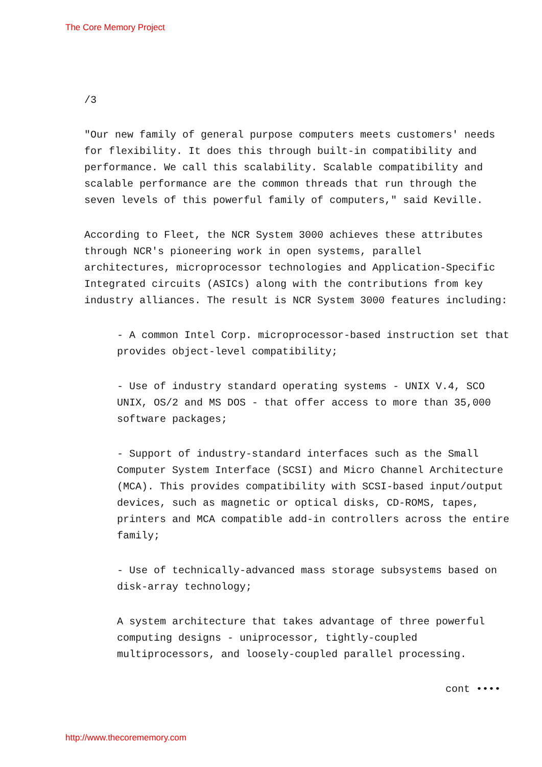The Core Memory Project
/3
"Our new family of general purpose computers meets customers' needs for flexibility. It does this through built-in compatibility and performance. We call this scalability. Scalable compatibility and scalable performance are the common threads that run through the seven levels of this powerful family of computers," said Keville.
According to Fleet, the NCR System 3000 achieves these attributes through NCR's pioneering work in open systems, parallel architectures, microprocessor technologies and Application-Specific Integrated circuits (ASICs) along with the contributions from key industry alliances. The result is NCR System 3000 features including:
- A common Intel Corp. microprocessor-based instruction set that provides object-level compatibility;
- Use of industry standard operating systems - UNIX V.4, SCO UNIX, OS/2 and MS DOS - that offer access to more than 35,000 software packages;
- Support of industry-standard interfaces such as the Small Computer System Interface (SCSI) and Micro Channel Architecture (MCA). This provides compatibility with SCSI-based input/output devices, such as magnetic or optical disks, CD-ROMS, tapes, printers and MCA compatible add-in controllers across the entire family;
- Use of technically-advanced mass storage subsystems based on disk-array technology;
A system architecture that takes advantage of three powerful computing designs - uniprocessor, tightly-coupled multiprocessors, and loosely-coupled parallel processing.
cont ••••
http://www.thecorememory.com